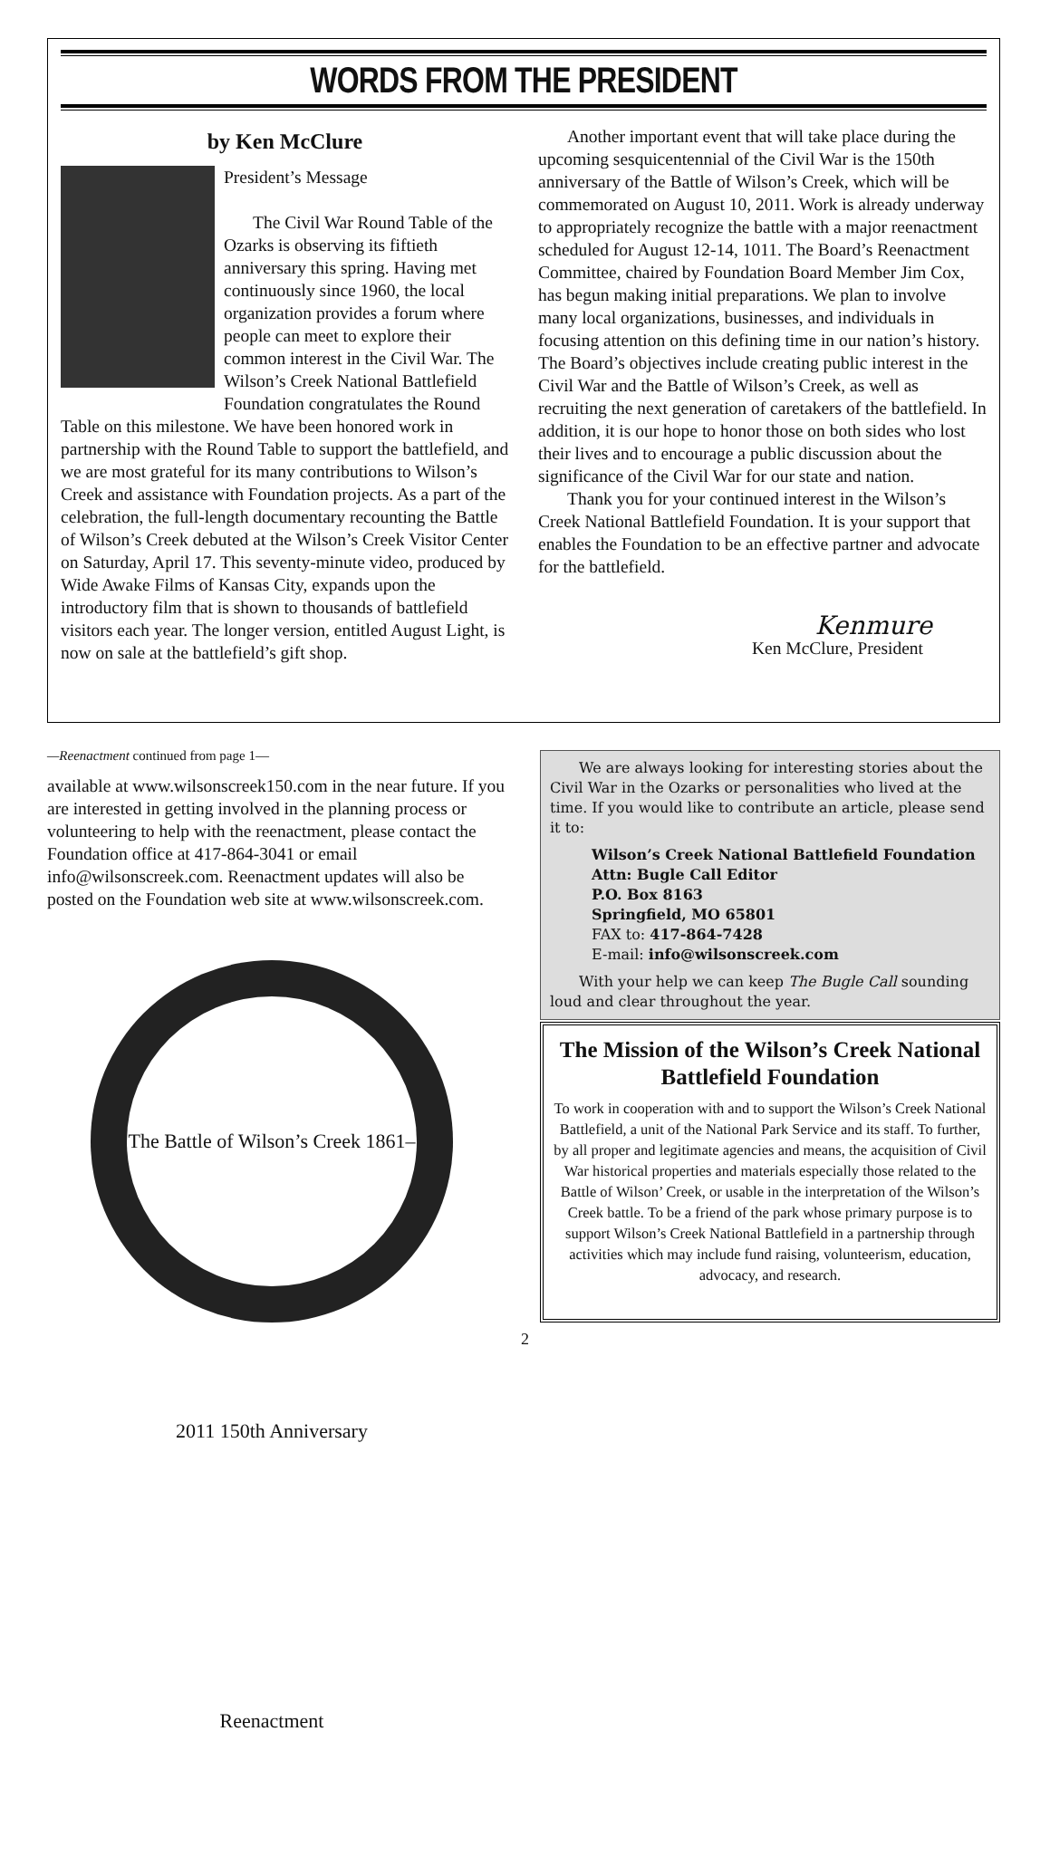WORDS FROM THE PRESIDENT
by Ken McClure
President’s Message
The Civil War Round Table of the Ozarks is observing its fiftieth anniversary this spring. Having met continuously since 1960, the local organization provides a forum where people can meet to explore their common interest in the Civil War. The Wilson’s Creek National Battlefield Foundation congratulates the Round Table on this milestone. We have been honored work in partnership with the Round Table to support the battlefield, and we are most grateful for its many contributions to Wilson’s Creek and assistance with Foundation projects. As a part of the celebration, the full-length documentary recounting the Battle of Wilson’s Creek debuted at the Wilson’s Creek Visitor Center on Saturday, April 17. This seventy-minute video, produced by Wide Awake Films of Kansas City, expands upon the introductory film that is shown to thousands of battlefield visitors each year. The longer version, entitled August Light, is now on sale at the battlefield’s gift shop.
Another important event that will take place during the upcoming sesquicentennial of the Civil War is the 150th anniversary of the Battle of Wilson’s Creek, which will be commemorated on August 10, 2011. Work is already underway to appropriately recognize the battle with a major reenactment scheduled for August 12-14, 1011. The Board’s Reenactment Committee, chaired by Foundation Board Member Jim Cox, has begun making initial preparations. We plan to involve many local organizations, businesses, and individuals in focusing attention on this defining time in our nation’s history. The Board’s objectives include creating public interest in the Civil War and the Battle of Wilson’s Creek, as well as recruiting the next generation of caretakers of the battlefield. In addition, it is our hope to honor those on both sides who lost their lives and to encourage a public discussion about the significance of the Civil War for our state and nation.
Thank you for your continued interest in the Wilson’s Creek National Battlefield Foundation. It is your support that enables the Foundation to be an effective partner and advocate for the battlefield.
Kenmure
Ken McClure, President
—Reenactment continued from page 1—
available at www.wilsonscreek150.com in the near future. If you are interested in getting involved in the planning process or volunteering to help with the reenactment, please contact the Foundation office at 417-864-3041 or email info@wilsonscreek.com. Reenactment updates will also be posted on the Foundation web site at www.wilsonscreek.com.
The Battle of Wilson’s Creek 1861–2011 150th Anniversary Reenactment
We are always looking for interesting stories about the Civil War in the Ozarks or personalities who lived at the time. If you would like to contribute an article, please send it to:
Wilson’s Creek National Battlefield Foundation
Attn: Bugle Call Editor
P.O. Box 8163
Springfield, MO 65801
FAX to: 417-864-7428
E-mail: info@wilsonscreek.com
With your help we can keep The Bugle Call sounding loud and clear throughout the year.
The Mission of the Wilson’s Creek National Battlefield Foundation
To work in cooperation with and to support the Wilson’s Creek National Battlefield, a unit of the National Park Service and its staff. To further, by all proper and legitimate agencies and means, the acquisition of Civil War historical properties and materials especially those related to the Battle of Wilson’ Creek, or usable in the interpretation of the Wilson’s Creek battle. To be a friend of the park whose primary purpose is to support Wilson’s Creek National Battlefield in a partnership through activities which may include fund raising, volunteerism, education, advocacy, and research.
2